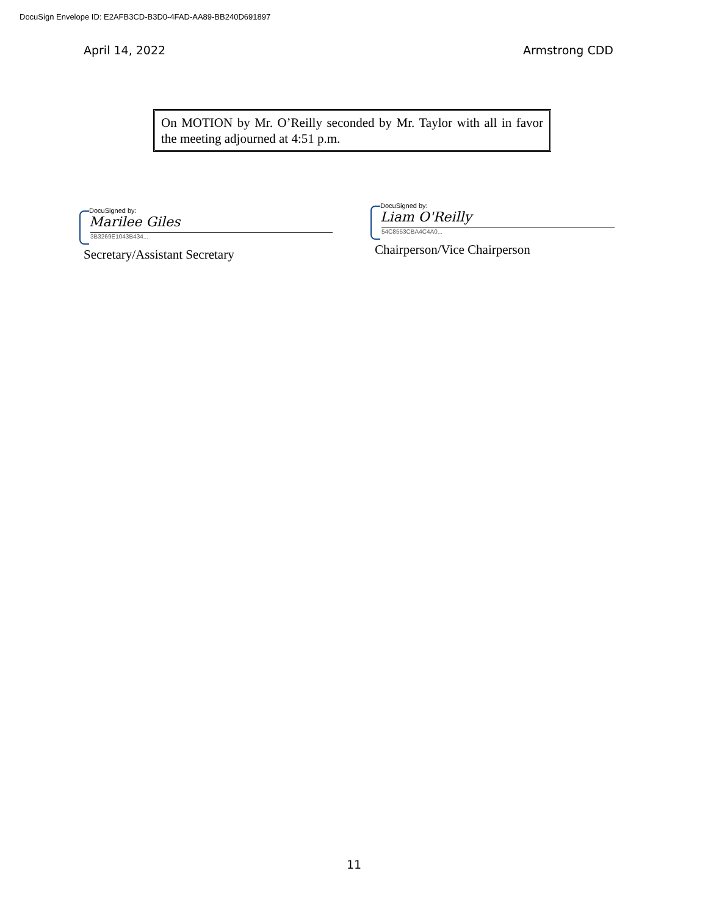DocuSign Envelope ID: E2AFB3CD-B3D0-4FAD-AA89-BB240D691897
April 14, 2022 Armstrong CDD
On MOTION by Mr. O’Reilly seconded by Mr. Taylor with all in favor the meeting adjourned at 4:51 p.m.
DocuSigned by:
Marilee Giles
3B3269E1043B434...
Secretary/Assistant Secretary
DocuSigned by:
Liam O'Reilly
54C8553CBA4C4A0...
Chairperson/Vice Chairperson
11